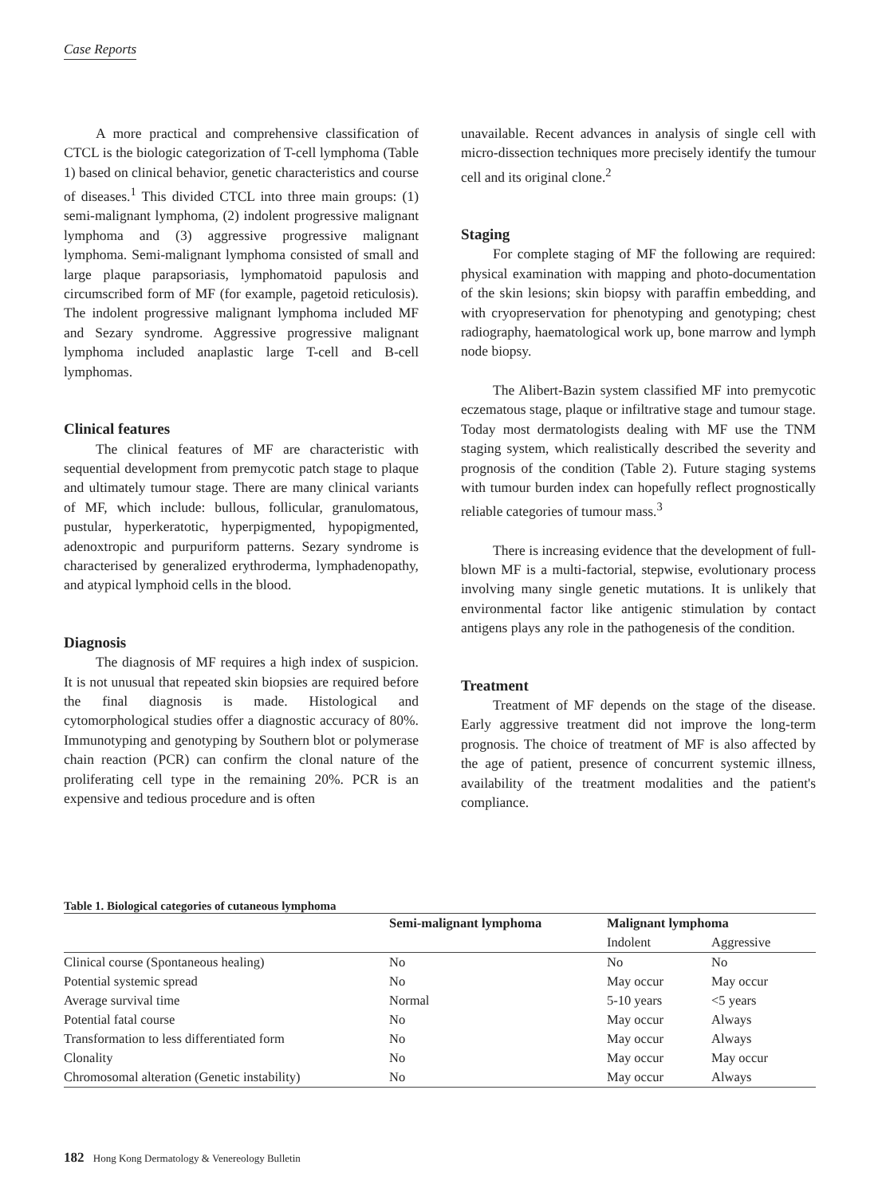Case Reports
A more practical and comprehensive classification of CTCL is the biologic categorization of T-cell lymphoma (Table 1) based on clinical behavior, genetic characteristics and course of diseases.<sup>1</sup> This divided CTCL into three main groups: (1) semi-malignant lymphoma, (2) indolent progressive malignant lymphoma and (3) aggressive progressive malignant lymphoma. Semi-malignant lymphoma consisted of small and large plaque parapsoriasis, lymphomatoid papulosis and circumscribed form of MF (for example, pagetoid reticulosis). The indolent progressive malignant lymphoma included MF and Sezary syndrome. Aggressive progressive malignant lymphoma included anaplastic large T-cell and B-cell lymphomas.
Clinical features
The clinical features of MF are characteristic with sequential development from premycotic patch stage to plaque and ultimately tumour stage. There are many clinical variants of MF, which include: bullous, follicular, granulomatous, pustular, hyperkeratotic, hyperpigmented, hypopigmented, adenoxtropic and purpuriform patterns. Sezary syndrome is characterised by generalized erythroderma, lymphadenopathy, and atypical lymphoid cells in the blood.
Diagnosis
The diagnosis of MF requires a high index of suspicion. It is not unusual that repeated skin biopsies are required before the final diagnosis is made. Histological and cytomorphological studies offer a diagnostic accuracy of 80%. Immunotyping and genotyping by Southern blot or polymerase chain reaction (PCR) can confirm the clonal nature of the proliferating cell type in the remaining 20%. PCR is an expensive and tedious procedure and is often
unavailable. Recent advances in analysis of single cell with micro-dissection techniques more precisely identify the tumour cell and its original clone.<sup>2</sup>
Staging
For complete staging of MF the following are required: physical examination with mapping and photo-documentation of the skin lesions; skin biopsy with paraffin embedding, and with cryopreservation for phenotyping and genotyping; chest radiography, haematological work up, bone marrow and lymph node biopsy.
The Alibert-Bazin system classified MF into premycotic eczematous stage, plaque or infiltrative stage and tumour stage. Today most dermatologists dealing with MF use the TNM staging system, which realistically described the severity and prognosis of the condition (Table 2). Future staging systems with tumour burden index can hopefully reflect prognostically reliable categories of tumour mass.<sup>3</sup>
There is increasing evidence that the development of full-blown MF is a multi-factorial, stepwise, evolutionary process involving many single genetic mutations. It is unlikely that environmental factor like antigenic stimulation by contact antigens plays any role in the pathogenesis of the condition.
Treatment
Treatment of MF depends on the stage of the disease. Early aggressive treatment did not improve the long-term prognosis. The choice of treatment of MF is also affected by the age of patient, presence of concurrent systemic illness, availability of the treatment modalities and the patient's compliance.
Table 1. Biological categories of cutaneous lymphoma
| | Semi-malignant lymphoma | Malignant lymphoma | |
| --- | --- | --- | --- |
| | | Indolent | Aggressive |
| Clinical course (Spontaneous healing) | No | No | No |
| Potential systemic spread | No | May occur | May occur |
| Average survival time | Normal | 5-10 years | <5 years |
| Potential fatal course | No | May occur | Always |
| Transformation to less differentiated form | No | May occur | Always |
| Clonality | No | May occur | May occur |
| Chromosomal alteration (Genetic instability) | No | May occur | Always |
182 Hong Kong Dermatology & Venereology Bulletin